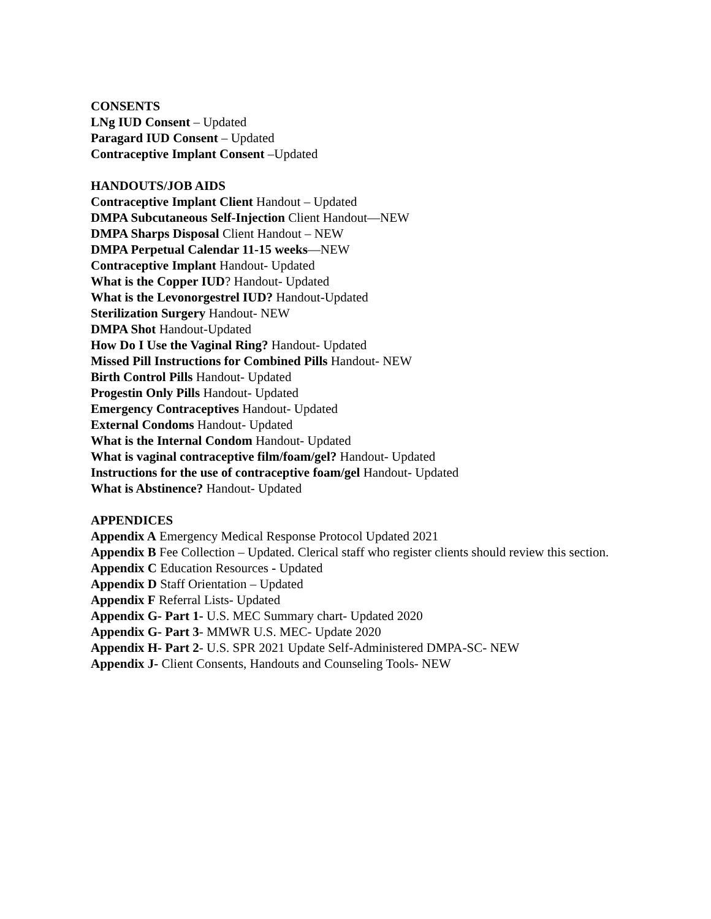CONSENTS
LNg IUD Consent – Updated
Paragard IUD Consent – Updated
Contraceptive Implant Consent –Updated
HANDOUTS/JOB AIDS
Contraceptive Implant Client Handout – Updated
DMPA Subcutaneous Self-Injection Client Handout—NEW
DMPA Sharps Disposal Client Handout – NEW
DMPA Perpetual Calendar 11-15 weeks—NEW
Contraceptive Implant Handout- Updated
What is the Copper IUD? Handout- Updated
What is the Levonorgestrel IUD? Handout-Updated
Sterilization Surgery Handout- NEW
DMPA Shot Handout-Updated
How Do I Use the Vaginal Ring? Handout- Updated
Missed Pill Instructions for Combined Pills Handout- NEW
Birth Control Pills Handout- Updated
Progestin Only Pills Handout- Updated
Emergency Contraceptives Handout- Updated
External Condoms Handout- Updated
What is the Internal Condom Handout- Updated
What is vaginal contraceptive film/foam/gel? Handout- Updated
Instructions for the use of contraceptive foam/gel Handout- Updated
What is Abstinence? Handout- Updated
APPENDICES
Appendix A Emergency Medical Response Protocol Updated 2021
Appendix B Fee Collection – Updated. Clerical staff who register clients should review this section.
Appendix C Education Resources - Updated
Appendix D Staff Orientation – Updated
Appendix F Referral Lists- Updated
Appendix G- Part 1- U.S. MEC Summary chart- Updated 2020
Appendix G- Part 3- MMWR U.S. MEC- Update 2020
Appendix H- Part 2- U.S. SPR 2021 Update Self-Administered DMPA-SC- NEW
Appendix J- Client Consents, Handouts and Counseling Tools- NEW